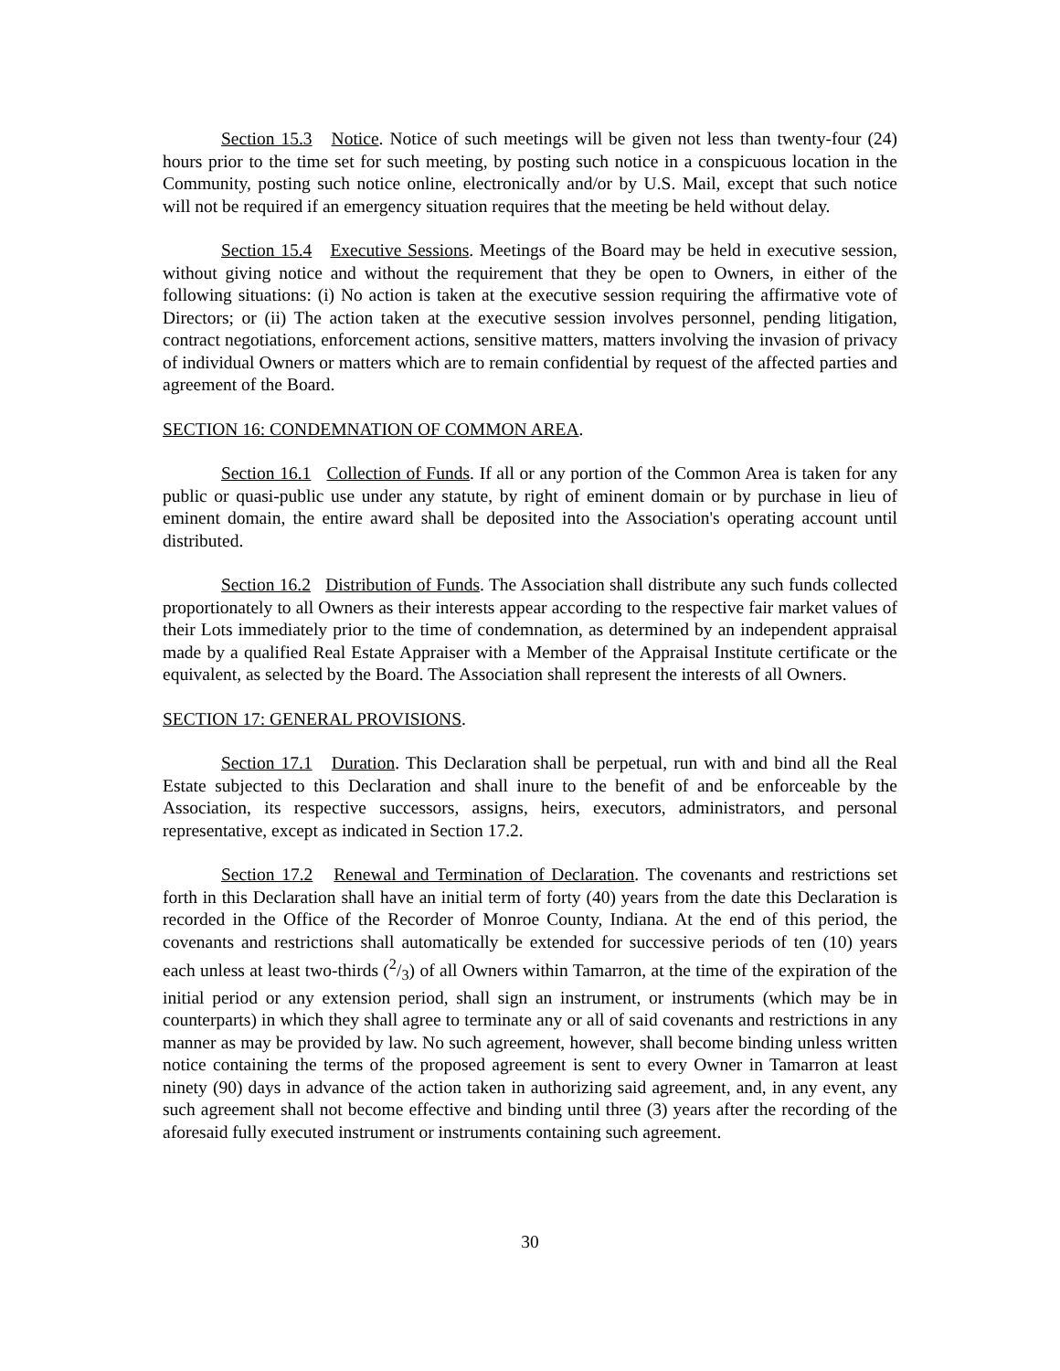Section 15.3 Notice. Notice of such meetings will be given not less than twenty-four (24) hours prior to the time set for such meeting, by posting such notice in a conspicuous location in the Community, posting such notice online, electronically and/or by U.S. Mail, except that such notice will not be required if an emergency situation requires that the meeting be held without delay.
Section 15.4 Executive Sessions. Meetings of the Board may be held in executive session, without giving notice and without the requirement that they be open to Owners, in either of the following situations: (i) No action is taken at the executive session requiring the affirmative vote of Directors; or (ii) The action taken at the executive session involves personnel, pending litigation, contract negotiations, enforcement actions, sensitive matters, matters involving the invasion of privacy of individual Owners or matters which are to remain confidential by request of the affected parties and agreement of the Board.
SECTION 16: CONDEMNATION OF COMMON AREA.
Section 16.1 Collection of Funds. If all or any portion of the Common Area is taken for any public or quasi-public use under any statute, by right of eminent domain or by purchase in lieu of eminent domain, the entire award shall be deposited into the Association's operating account until distributed.
Section 16.2 Distribution of Funds. The Association shall distribute any such funds collected proportionately to all Owners as their interests appear according to the respective fair market values of their Lots immediately prior to the time of condemnation, as determined by an independent appraisal made by a qualified Real Estate Appraiser with a Member of the Appraisal Institute certificate or the equivalent, as selected by the Board. The Association shall represent the interests of all Owners.
SECTION 17: GENERAL PROVISIONS.
Section 17.1 Duration. This Declaration shall be perpetual, run with and bind all the Real Estate subjected to this Declaration and shall inure to the benefit of and be enforceable by the Association, its respective successors, assigns, heirs, executors, administrators, and personal representative, except as indicated in Section 17.2.
Section 17.2 Renewal and Termination of Declaration. The covenants and restrictions set forth in this Declaration shall have an initial term of forty (40) years from the date this Declaration is recorded in the Office of the Recorder of Monroe County, Indiana. At the end of this period, the covenants and restrictions shall automatically be extended for successive periods of ten (10) years each unless at least two-thirds (2/3) of all Owners within Tamarron, at the time of the expiration of the initial period or any extension period, shall sign an instrument, or instruments (which may be in counterparts) in which they shall agree to terminate any or all of said covenants and restrictions in any manner as may be provided by law. No such agreement, however, shall become binding unless written notice containing the terms of the proposed agreement is sent to every Owner in Tamarron at least ninety (90) days in advance of the action taken in authorizing said agreement, and, in any event, any such agreement shall not become effective and binding until three (3) years after the recording of the aforesaid fully executed instrument or instruments containing such agreement.
30